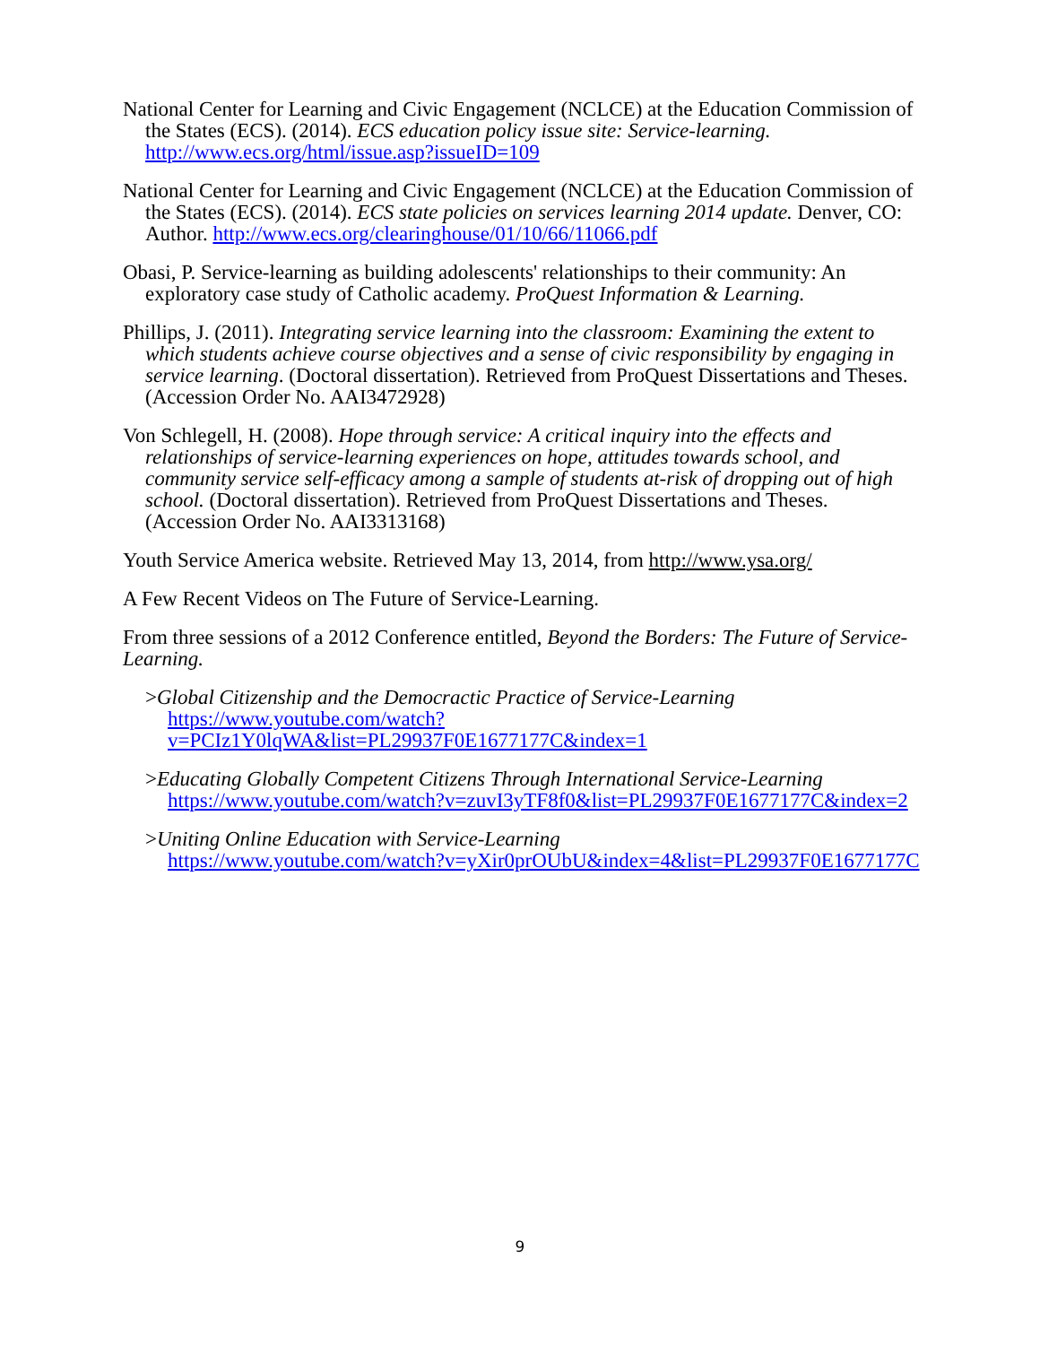National Center for Learning and Civic Engagement (NCLCE) at the Education Commission of the States (ECS). (2014). ECS education policy issue site: Service-learning. http://www.ecs.org/html/issue.asp?issueID=109
National Center for Learning and Civic Engagement (NCLCE) at the Education Commission of the States (ECS). (2014). ECS state policies on services learning 2014 update. Denver, CO: Author. http://www.ecs.org/clearinghouse/01/10/66/11066.pdf
Obasi, P. Service-learning as building adolescents' relationships to their community: An exploratory case study of Catholic academy. ProQuest Information & Learning.
Phillips, J. (2011). Integrating service learning into the classroom: Examining the extent to which students achieve course objectives and a sense of civic responsibility by engaging in service learning. (Doctoral dissertation). Retrieved from ProQuest Dissertations and Theses. (Accession Order No. AAI3472928)
Von Schlegell, H. (2008). Hope through service: A critical inquiry into the effects and relationships of service-learning experiences on hope, attitudes towards school, and community service self-efficacy among a sample of students at-risk of dropping out of high school. (Doctoral dissertation). Retrieved from ProQuest Dissertations and Theses. (Accession Order No. AAI3313168)
Youth Service America website. Retrieved May 13, 2014, from http://www.ysa.org/
A Few Recent Videos on The Future of Service-Learning.
From three sessions of a 2012 Conference entitled, Beyond the Borders: The Future of Service-Learning.
>Global Citizenship and the Democractic Practice of Service-Learning
https://www.youtube.com/watch?v=PCIz1Y0lqWA&list=PL29937F0E1677177C&index=1
>Educating Globally Competent Citizens Through International Service-Learning
https://www.youtube.com/watch?v=zuvI3yTF8f0&list=PL29937F0E1677177C&index=2
>Uniting Online Education with Service-Learning
https://www.youtube.com/watch?v=yXir0prOUbU&index=4&list=PL29937F0E1677177C
9